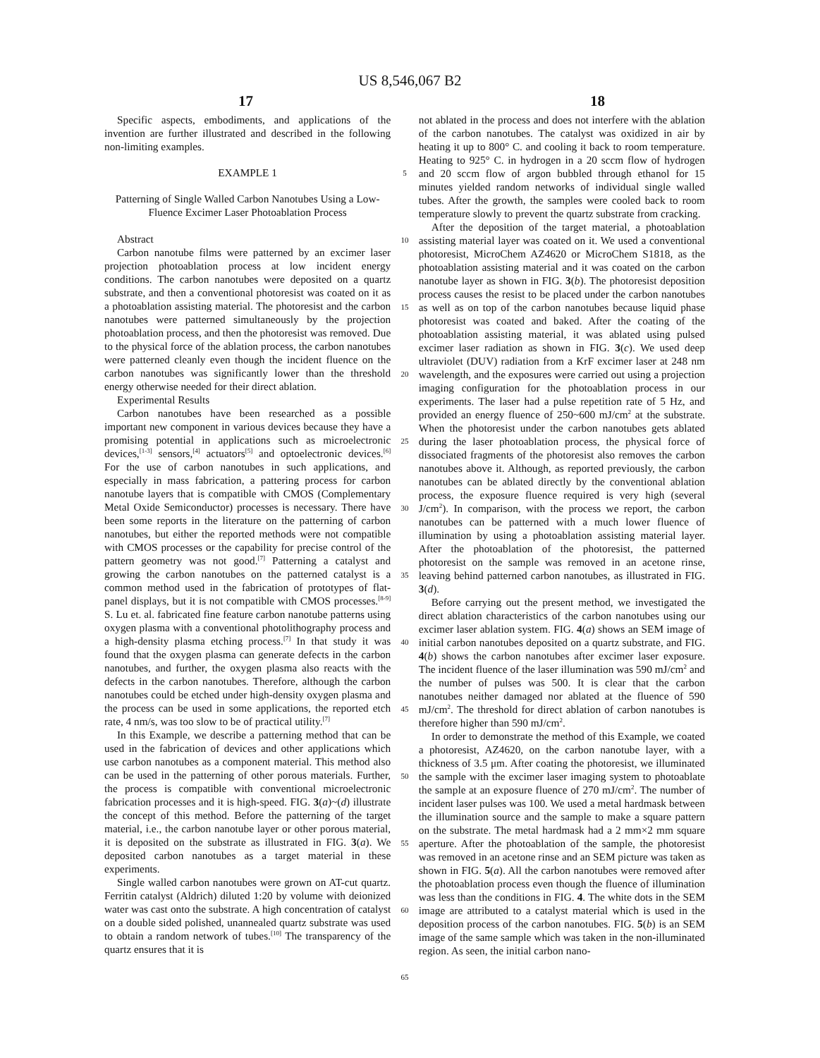US 8,546,067 B2
17 18
Specific aspects, embodiments, and applications of the invention are further illustrated and described in the following non-limiting examples.
EXAMPLE 1
Patterning of Single Walled Carbon Nanotubes Using a Low-Fluence Excimer Laser Photoablation Process
Abstract
Carbon nanotube films were patterned by an excimer laser projection photoablation process at low incident energy conditions. The carbon nanotubes were deposited on a quartz substrate, and then a conventional photoresist was coated on it as a photoablation assisting material. The photoresist and the carbon nanotubes were patterned simultaneously by the projection photoablation process, and then the photoresist was removed. Due to the physical force of the ablation process, the carbon nanotubes were patterned cleanly even though the incident fluence on the carbon nanotubes was significantly lower than the threshold energy otherwise needed for their direct ablation.
Experimental Results
Carbon nanotubes have been researched as a possible important new component in various devices because they have a promising potential in applications such as microelectronic devices,<sup>[1-3]</sup> sensors,<sup>[4]</sup> actuators<sup>[5]</sup> and optoelectronic devices.<sup>[6]</sup> For the use of carbon nanotubes in such applications, and especially in mass fabrication, a pattering process for carbon nanotube layers that is compatible with CMOS (Complementary Metal Oxide Semiconductor) processes is necessary. There have been some reports in the literature on the patterning of carbon nanotubes, but either the reported methods were not compatible with CMOS processes or the capability for precise control of the pattern geometry was not good.<sup>[7]</sup> Patterning a catalyst and growing the carbon nanotubes on the patterned catalyst is a common method used in the fabrication of prototypes of flat-panel displays, but it is not compatible with CMOS processes.<sup>[8-9]</sup> S. Lu et. al. fabricated fine feature carbon nanotube patterns using oxygen plasma with a conventional photolithography process and a high-density plasma etching process.<sup>[7]</sup> In that study it was found that the oxygen plasma can generate defects in the carbon nanotubes, and further, the oxygen plasma also reacts with the defects in the carbon nanotubes. Therefore, although the carbon nanotubes could be etched under high-density oxygen plasma and the process can be used in some applications, the reported etch rate, 4 nm/s, was too slow to be of practical utility.<sup>[7]</sup>
In this Example, we describe a patterning method that can be used in the fabrication of devices and other applications which use carbon nanotubes as a component material. This method also can be used in the patterning of other porous materials. Further, the process is compatible with conventional microelectronic fabrication processes and it is high-speed. FIG. 3(a)~(d) illustrate the concept of this method. Before the patterning of the target material, i.e., the carbon nanotube layer or other porous material, it is deposited on the substrate as illustrated in FIG. 3(a). We deposited carbon nanotubes as a target material in these experiments.
Single walled carbon nanotubes were grown on AT-cut quartz. Ferritin catalyst (Aldrich) diluted 1:20 by volume with deionized water was cast onto the substrate. A high concentration of catalyst on a double sided polished, unannealed quartz substrate was used to obtain a random network of tubes.<sup>[10]</sup> The transparency of the quartz ensures that it is
5
10
15
20
25
30
35
40
45
50
55
60
65
not ablated in the process and does not interfere with the ablation of the carbon nanotubes. The catalyst was oxidized in air by heating it up to 800° C. and cooling it back to room temperature. Heating to 925° C. in hydrogen in a 20 sccm flow of hydrogen and 20 sccm flow of argon bubbled through ethanol for 15 minutes yielded random networks of individual single walled tubes. After the growth, the samples were cooled back to room temperature slowly to prevent the quartz substrate from cracking.
After the deposition of the target material, a photoablation assisting material layer was coated on it. We used a conventional photoresist, MicroChem AZ4620 or MicroChem S1818, as the photoablation assisting material and it was coated on the carbon nanotube layer as shown in FIG. 3(b). The photoresist deposition process causes the resist to be placed under the carbon nanotubes as well as on top of the carbon nanotubes because liquid phase photoresist was coated and baked. After the coating of the photoablation assisting material, it was ablated using pulsed excimer laser radiation as shown in FIG. 3(c). We used deep ultraviolet (DUV) radiation from a KrF excimer laser at 248 nm wavelength, and the exposures were carried out using a projection imaging configuration for the photoablation process in our experiments. The laser had a pulse repetition rate of 5 Hz, and provided an energy fluence of 250~600 mJ/cm<sup>2</sup> at the substrate. When the photoresist under the carbon nanotubes gets ablated during the laser photoablation process, the physical force of dissociated fragments of the photoresist also removes the carbon nanotubes above it. Although, as reported previously, the carbon nanotubes can be ablated directly by the conventional ablation process, the exposure fluence required is very high (several J/cm<sup>2</sup>). In comparison, with the process we report, the carbon nanotubes can be patterned with a much lower fluence of illumination by using a photoablation assisting material layer. After the photoablation of the photoresist, the patterned photoresist on the sample was removed in an acetone rinse, leaving behind patterned carbon nanotubes, as illustrated in FIG. 3(d).
Before carrying out the present method, we investigated the direct ablation characteristics of the carbon nanotubes using our excimer laser ablation system. FIG. 4(a) shows an SEM image of initial carbon nanotubes deposited on a quartz substrate, and FIG. 4(b) shows the carbon nanotubes after excimer laser exposure. The incident fluence of the laser illumination was 590 mJ/cm<sup>2</sup> and the number of pulses was 500. It is clear that the carbon nanotubes neither damaged nor ablated at the fluence of 590 mJ/cm<sup>2</sup>. The threshold for direct ablation of carbon nanotubes is therefore higher than 590 mJ/cm<sup>2</sup>.
In order to demonstrate the method of this Example, we coated a photoresist, AZ4620, on the carbon nanotube layer, with a thickness of 3.5 μm. After coating the photoresist, we illuminated the sample with the excimer laser imaging system to photoablate the sample at an exposure fluence of 270 mJ/cm<sup>2</sup>. The number of incident laser pulses was 100. We used a metal hardmask between the illumination source and the sample to make a square pattern on the substrate. The metal hardmask had a 2 mm×2 mm square aperture. After the photoablation of the sample, the photoresist was removed in an acetone rinse and an SEM picture was taken as shown in FIG. 5(a). All the carbon nanotubes were removed after the photoablation process even though the fluence of illumination was less than the conditions in FIG. 4. The white dots in the SEM image are attributed to a catalyst material which is used in the deposition process of the carbon nanotubes. FIG. 5(b) is an SEM image of the same sample which was taken in the non-illuminated region. As seen, the initial carbon nano-